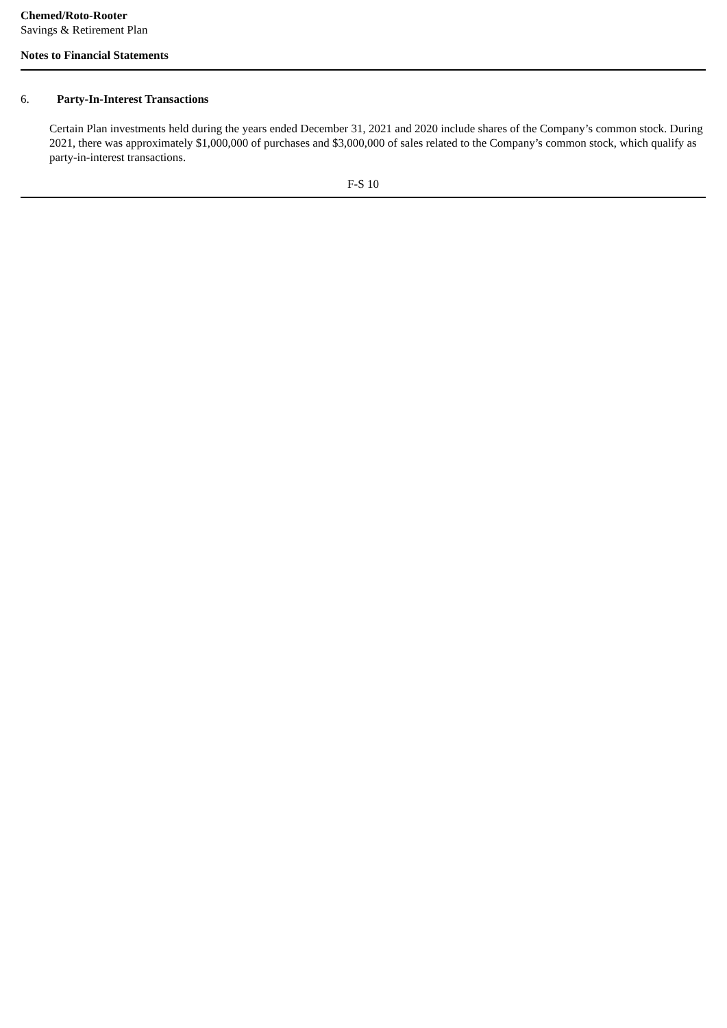Chemed/Roto-Rooter
Savings & Retirement Plan
Notes to Financial Statements
6. Party-In-Interest Transactions
Certain Plan investments held during the years ended December 31, 2021 and 2020 include shares of the Company’s common stock. During 2021, there was approximately $1,000,000 of purchases and $3,000,000 of sales related to the Company’s common stock, which qualify as party-in-interest transactions.
F-S 10